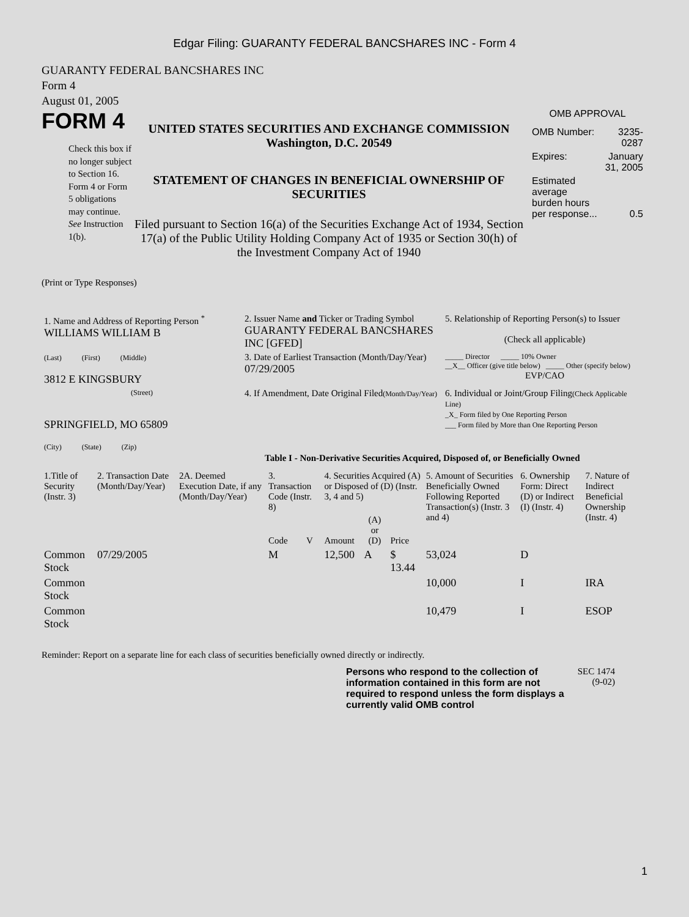Edgar Filing: GUARANTY FEDERAL BANCSHARES INC - Form 4
GUARANTY FEDERAL BANCSHARES INC
Form 4
August 01, 2005
FORM 4
Check this box if no longer subject to Section 16. Form 4 or Form 5 obligations may continue. See Instruction 1(b).
UNITED STATES SECURITIES AND EXCHANGE COMMISSION
Washington, D.C. 20549
STATEMENT OF CHANGES IN BENEFICIAL OWNERSHIP OF SECURITIES
Filed pursuant to Section 16(a) of the Securities Exchange Act of 1934, Section 17(a) of the Public Utility Holding Company Act of 1935 or Section 30(h) of the Investment Company Act of 1940
OMB APPROVAL
| OMB Number: | 3235-0287 |
| Expires: | January 31, 2005 |
| Estimated average burden hours per response... | 0.5 |
(Print or Type Responses)
| 1. Name and Address of Reporting Person <sup>*</sup> WILLIAMS WILLIAM B | 2. Issuer Name and Ticker or Trading Symbol GUARANTY FEDERAL BANCSHARES INC [GFED] | 5. Relationship of Reporting Person(s) to Issuer (Check all applicable) |
| (Last) (First) (Middle) 3812 E KINGSBURY | 3. Date of Earliest Transaction (Month/Day/Year) 07/29/2005 | _____ Director _____ 10% Owner __X__ Officer (give title below) _____ Other (specify below) EVP/CAO |
| (Street) SPRINGFIELD, MO 65809 (City) (State) (Zip) | 4. If Amendment, Date Original Filed (Month/Day/Year) | 6. Individual or Joint/Group Filing (Check Applicable Line) _X_ Form filed by One Reporting Person ___ Form filed by More than One Reporting Person |
Table I - Non-Derivative Securities Acquired, Disposed of, or Beneficially Owned
| 1.Title of Security (Instr. 3) | 2. Transaction Date (Month/Day/Year) | 2A. Deemed Execution Date, if any (Month/Day/Year) | 3. Transaction Code (Instr. 8) | | 4. Securities Acquired (A) or Disposed of (D) (Instr. 3, 4 and 5) | | | 5. Amount of Securities Beneficially Owned Following Reported Transaction(s) (Instr. 3 and 4) | 6. Ownership Form: Direct (D) or Indirect (I) (Instr. 4) | 7. Nature of Indirect Beneficial Ownership (Instr. 4) |
| --- | --- | --- | --- | --- | --- | --- | --- | --- | --- | --- |
| | | | Code | V | Amount | (A) or (D) | Price | | | |
| Common Stock | 07/29/2005 | | M | | 12,500 | A | $ 13.44 | 53,024 | D | |
| Common Stock | | | | | | | | 10,000 | I | IRA |
| Common Stock | | | | | | | | 10,479 | I | ESOP |
Reminder: Report on a separate line for each class of securities beneficially owned directly or indirectly.
Persons who respond to the collection of information contained in this form are not required to respond unless the form displays a currently valid OMB control
SEC 1474
(9-02)
1